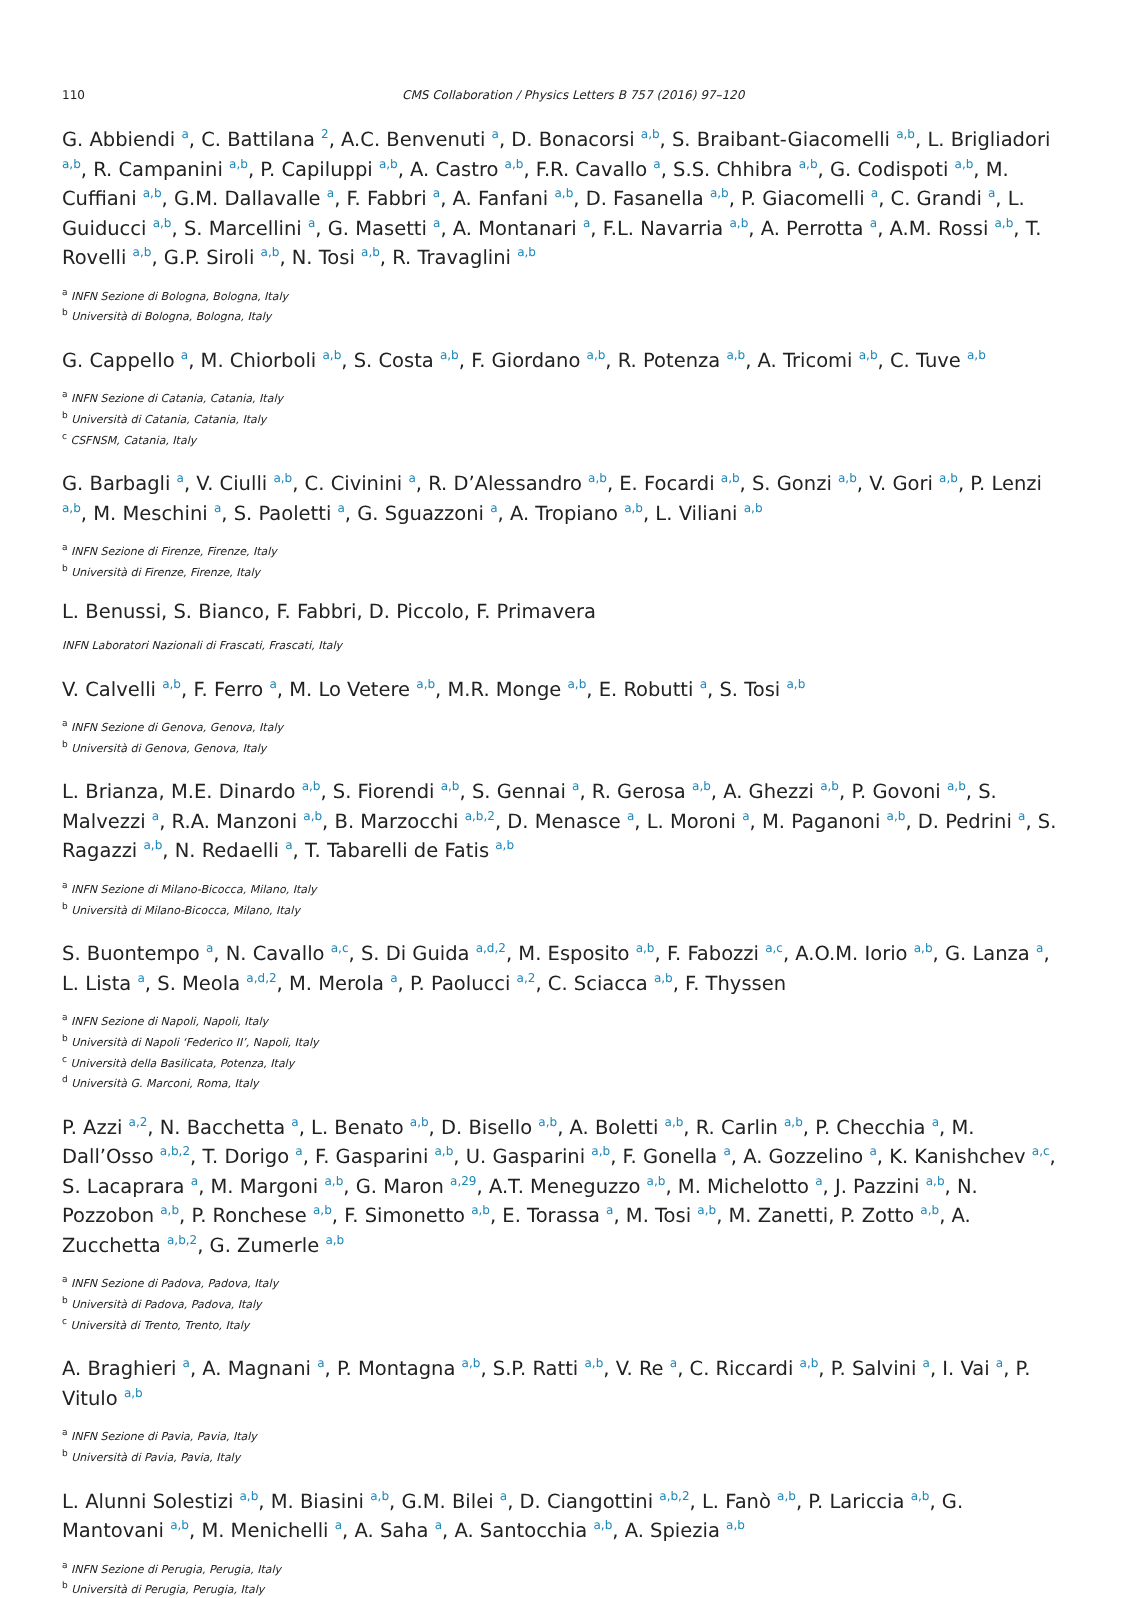110 CMS Collaboration / Physics Letters B 757 (2016) 97–120
G. Abbiendi <sup>a</sup>, C. Battilana <sup>2</sup>, A.C. Benvenuti <sup>a</sup>, D. Bonacorsi <sup>a,b</sup>, S. Braibant-Giacomelli <sup>a,b</sup>, L. Brigliadori <sup>a,b</sup>, R. Campanini <sup>a,b</sup>, P. Capiluppi <sup>a,b</sup>, A. Castro <sup>a,b</sup>, F.R. Cavallo <sup>a</sup>, S.S. Chhibra <sup>a,b</sup>, G. Codispoti <sup>a,b</sup>, M. Cuffiani <sup>a,b</sup>, G.M. Dallavalle <sup>a</sup>, F. Fabbri <sup>a</sup>, A. Fanfani <sup>a,b</sup>, D. Fasanella <sup>a,b</sup>, P. Giacomelli <sup>a</sup>, C. Grandi <sup>a</sup>, L. Guiducci <sup>a,b</sup>, S. Marcellini <sup>a</sup>, G. Masetti <sup>a</sup>, A. Montanari <sup>a</sup>, F.L. Navarria <sup>a,b</sup>, A. Perrotta <sup>a</sup>, A.M. Rossi <sup>a,b</sup>, T. Rovelli <sup>a,b</sup>, G.P. Siroli <sup>a,b</sup>, N. Tosi <sup>a,b</sup>, R. Travaglini <sup>a,b</sup>
<sup>a</sup> INFN Sezione di Bologna, Bologna, Italy
<sup>b</sup> Università di Bologna, Bologna, Italy
G. Cappello <sup>a</sup>, M. Chiorboli <sup>a,b</sup>, S. Costa <sup>a,b</sup>, F. Giordano <sup>a,b</sup>, R. Potenza <sup>a,b</sup>, A. Tricomi <sup>a,b</sup>, C. Tuve <sup>a,b</sup>
<sup>a</sup> INFN Sezione di Catania, Catania, Italy
<sup>b</sup> Università di Catania, Catania, Italy
<sup>c</sup> CSFNSM, Catania, Italy
G. Barbagli <sup>a</sup>, V. Ciulli <sup>a,b</sup>, C. Civinini <sup>a</sup>, R. D’Alessandro <sup>a,b</sup>, E. Focardi <sup>a,b</sup>, S. Gonzi <sup>a,b</sup>, V. Gori <sup>a,b</sup>, P. Lenzi <sup>a,b</sup>, M. Meschini <sup>a</sup>, S. Paoletti <sup>a</sup>, G. Sguazzoni <sup>a</sup>, A. Tropiano <sup>a,b</sup>, L. Viliani <sup>a,b</sup>
<sup>a</sup> INFN Sezione di Firenze, Firenze, Italy
<sup>b</sup> Università di Firenze, Firenze, Italy
L. Benussi, S. Bianco, F. Fabbri, D. Piccolo, F. Primavera
INFN Laboratori Nazionali di Frascati, Frascati, Italy
V. Calvelli <sup>a,b</sup>, F. Ferro <sup>a</sup>, M. Lo Vetere <sup>a,b</sup>, M.R. Monge <sup>a,b</sup>, E. Robutti <sup>a</sup>, S. Tosi <sup>a,b</sup>
<sup>a</sup> INFN Sezione di Genova, Genova, Italy
<sup>b</sup> Università di Genova, Genova, Italy
L. Brianza, M.E. Dinardo <sup>a,b</sup>, S. Fiorendi <sup>a,b</sup>, S. Gennai <sup>a</sup>, R. Gerosa <sup>a,b</sup>, A. Ghezzi <sup>a,b</sup>, P. Govoni <sup>a,b</sup>, S. Malvezzi <sup>a</sup>, R.A. Manzoni <sup>a,b</sup>, B. Marzocchi <sup>a,b,2</sup>, D. Menasce <sup>a</sup>, L. Moroni <sup>a</sup>, M. Paganoni <sup>a,b</sup>, D. Pedrini <sup>a</sup>, S. Ragazzi <sup>a,b</sup>, N. Redaelli <sup>a</sup>, T. Tabarelli de Fatis <sup>a,b</sup>
<sup>a</sup> INFN Sezione di Milano-Bicocca, Milano, Italy
<sup>b</sup> Università di Milano-Bicocca, Milano, Italy
S. Buontempo <sup>a</sup>, N. Cavallo <sup>a,c</sup>, S. Di Guida <sup>a,d,2</sup>, M. Esposito <sup>a,b</sup>, F. Fabozzi <sup>a,c</sup>, A.O.M. Iorio <sup>a,b</sup>, G. Lanza <sup>a</sup>, L. Lista <sup>a</sup>, S. Meola <sup>a,d,2</sup>, M. Merola <sup>a</sup>, P. Paolucci <sup>a,2</sup>, C. Sciacca <sup>a,b</sup>, F. Thyssen
<sup>a</sup> INFN Sezione di Napoli, Napoli, Italy
<sup>b</sup> Università di Napoli ‘Federico II’, Napoli, Italy
<sup>c</sup> Università della Basilicata, Potenza, Italy
<sup>d</sup> Università G. Marconi, Roma, Italy
P. Azzi <sup>a,2</sup>, N. Bacchetta <sup>a</sup>, L. Benato <sup>a,b</sup>, D. Bisello <sup>a,b</sup>, A. Boletti <sup>a,b</sup>, R. Carlin <sup>a,b</sup>, P. Checchia <sup>a</sup>, M. Dall’Osso <sup>a,b,2</sup>, T. Dorigo <sup>a</sup>, F. Gasparini <sup>a,b</sup>, U. Gasparini <sup>a,b</sup>, F. Gonella <sup>a</sup>, A. Gozzelino <sup>a</sup>, K. Kanishchev <sup>a,c</sup>, S. Lacaprara <sup>a</sup>, M. Margoni <sup>a,b</sup>, G. Maron <sup>a,29</sup>, A.T. Meneguzzo <sup>a,b</sup>, M. Michelotto <sup>a</sup>, J. Pazzini <sup>a,b</sup>, N. Pozzobon <sup>a,b</sup>, P. Ronchese <sup>a,b</sup>, F. Simonetto <sup>a,b</sup>, E. Torassa <sup>a</sup>, M. Tosi <sup>a,b</sup>, M. Zanetti, P. Zotto <sup>a,b</sup>, A. Zucchetta <sup>a,b,2</sup>, G. Zumerle <sup>a,b</sup>
<sup>a</sup> INFN Sezione di Padova, Padova, Italy
<sup>b</sup> Università di Padova, Padova, Italy
<sup>c</sup> Università di Trento, Trento, Italy
A. Braghieri <sup>a</sup>, A. Magnani <sup>a</sup>, P. Montagna <sup>a,b</sup>, S.P. Ratti <sup>a,b</sup>, V. Re <sup>a</sup>, C. Riccardi <sup>a,b</sup>, P. Salvini <sup>a</sup>, I. Vai <sup>a</sup>, P. Vitulo <sup>a,b</sup>
<sup>a</sup> INFN Sezione di Pavia, Pavia, Italy
<sup>b</sup> Università di Pavia, Pavia, Italy
L. Alunni Solestizi <sup>a,b</sup>, M. Biasini <sup>a,b</sup>, G.M. Bilei <sup>a</sup>, D. Ciangottini <sup>a,b,2</sup>, L. Fanò <sup>a,b</sup>, P. Lariccia <sup>a,b</sup>, G. Mantovani <sup>a,b</sup>, M. Menichelli <sup>a</sup>, A. Saha <sup>a</sup>, A. Santocchia <sup>a,b</sup>, A. Spiezia <sup>a,b</sup>
<sup>a</sup> INFN Sezione di Perugia, Perugia, Italy
<sup>b</sup> Università di Perugia, Perugia, Italy